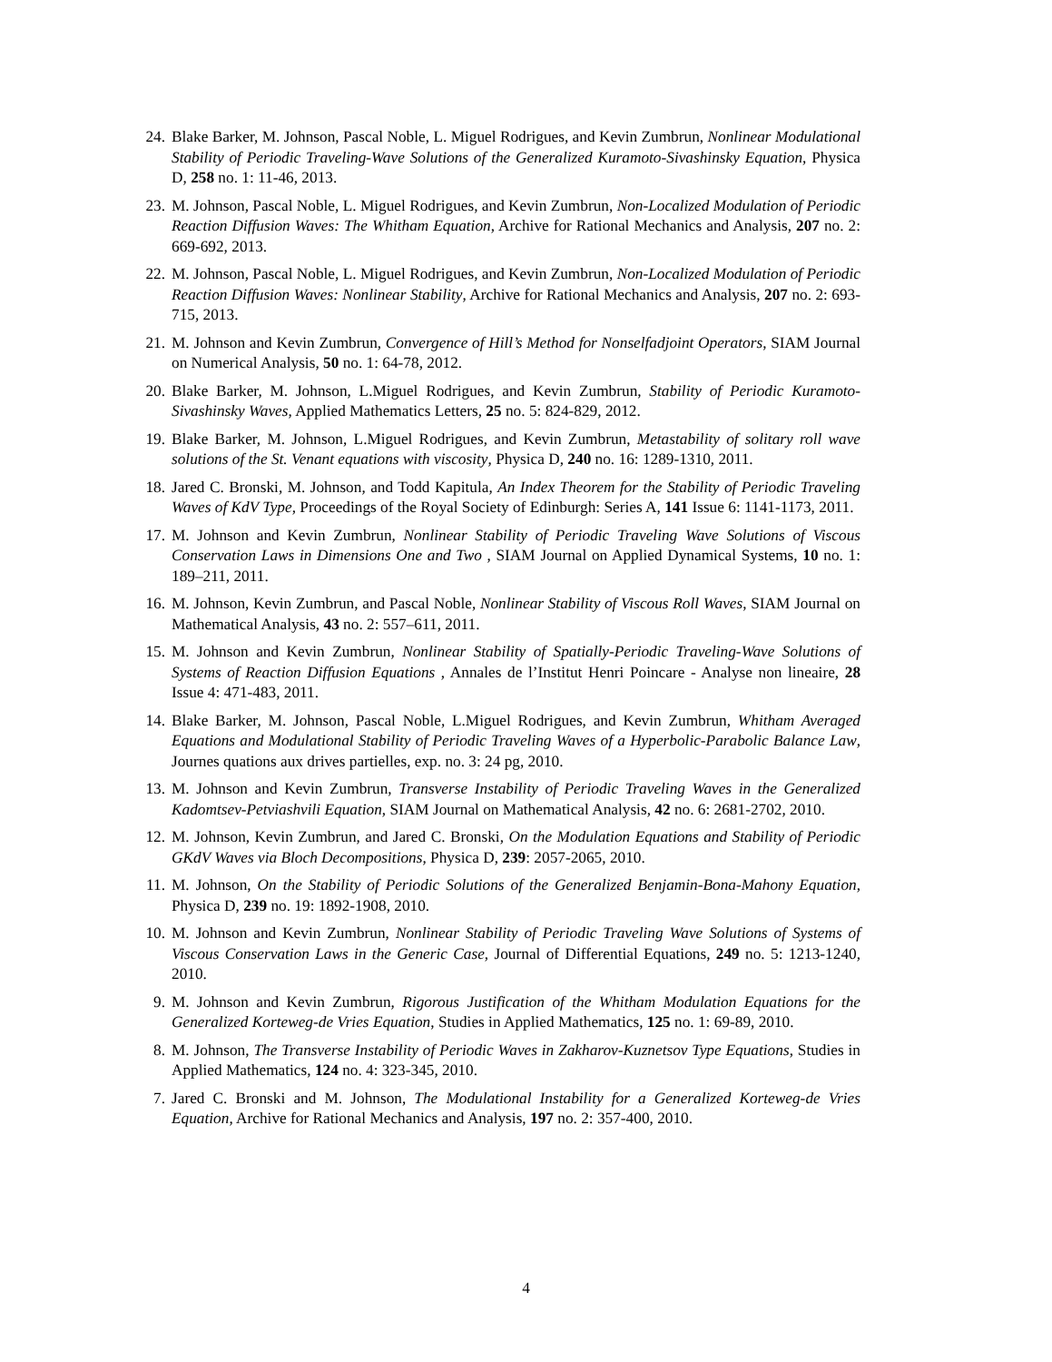24. Blake Barker, M. Johnson, Pascal Noble, L. Miguel Rodrigues, and Kevin Zumbrun, Nonlinear Modulational Stability of Periodic Traveling-Wave Solutions of the Generalized Kuramoto-Sivashinsky Equation, Physica D, 258 no. 1: 11-46, 2013.
23. M. Johnson, Pascal Noble, L. Miguel Rodrigues, and Kevin Zumbrun, Non-Localized Modulation of Periodic Reaction Diffusion Waves: The Whitham Equation, Archive for Rational Mechanics and Analysis, 207 no. 2: 669-692, 2013.
22. M. Johnson, Pascal Noble, L. Miguel Rodrigues, and Kevin Zumbrun, Non-Localized Modulation of Periodic Reaction Diffusion Waves: Nonlinear Stability, Archive for Rational Mechanics and Analysis, 207 no. 2: 693-715, 2013.
21. M. Johnson and Kevin Zumbrun, Convergence of Hill’s Method for Nonselfadjoint Operators, SIAM Journal on Numerical Analysis, 50 no. 1: 64-78, 2012.
20. Blake Barker, M. Johnson, L.Miguel Rodrigues, and Kevin Zumbrun, Stability of Periodic Kuramoto-Sivashinsky Waves, Applied Mathematics Letters, 25 no. 5: 824-829, 2012.
19. Blake Barker, M. Johnson, L.Miguel Rodrigues, and Kevin Zumbrun, Metastability of solitary roll wave solutions of the St. Venant equations with viscosity, Physica D, 240 no. 16: 1289-1310, 2011.
18. Jared C. Bronski, M. Johnson, and Todd Kapitula, An Index Theorem for the Stability of Periodic Traveling Waves of KdV Type, Proceedings of the Royal Society of Edinburgh: Series A, 141 Issue 6: 1141-1173, 2011.
17. M. Johnson and Kevin Zumbrun, Nonlinear Stability of Periodic Traveling Wave Solutions of Viscous Conservation Laws in Dimensions One and Two , SIAM Journal on Applied Dynamical Systems, 10 no. 1: 189–211, 2011.
16. M. Johnson, Kevin Zumbrun, and Pascal Noble, Nonlinear Stability of Viscous Roll Waves, SIAM Journal on Mathematical Analysis, 43 no. 2: 557–611, 2011.
15. M. Johnson and Kevin Zumbrun, Nonlinear Stability of Spatially-Periodic Traveling-Wave Solutions of Systems of Reaction Diffusion Equations , Annales de l’Institut Henri Poincare - Analyse non lineaire, 28 Issue 4: 471-483, 2011.
14. Blake Barker, M. Johnson, Pascal Noble, L.Miguel Rodrigues, and Kevin Zumbrun, Whitham Averaged Equations and Modulational Stability of Periodic Traveling Waves of a Hyperbolic-Parabolic Balance Law, Journes quations aux drives partielles, exp. no. 3: 24 pg, 2010.
13. M. Johnson and Kevin Zumbrun, Transverse Instability of Periodic Traveling Waves in the Generalized Kadomtsev-Petviashvili Equation, SIAM Journal on Mathematical Analysis, 42 no. 6: 2681-2702, 2010.
12. M. Johnson, Kevin Zumbrun, and Jared C. Bronski, On the Modulation Equations and Stability of Periodic GKdV Waves via Bloch Decompositions, Physica D, 239: 2057-2065, 2010.
11. M. Johnson, On the Stability of Periodic Solutions of the Generalized Benjamin-Bona-Mahony Equation, Physica D, 239 no. 19: 1892-1908, 2010.
10. M. Johnson and Kevin Zumbrun, Nonlinear Stability of Periodic Traveling Wave Solutions of Systems of Viscous Conservation Laws in the Generic Case, Journal of Differential Equations, 249 no. 5: 1213-1240, 2010.
9. M. Johnson and Kevin Zumbrun, Rigorous Justification of the Whitham Modulation Equations for the Generalized Korteweg-de Vries Equation, Studies in Applied Mathematics, 125 no. 1: 69-89, 2010.
8. M. Johnson, The Transverse Instability of Periodic Waves in Zakharov-Kuznetsov Type Equations, Studies in Applied Mathematics, 124 no. 4: 323-345, 2010.
7. Jared C. Bronski and M. Johnson, The Modulational Instability for a Generalized Korteweg-de Vries Equation, Archive for Rational Mechanics and Analysis, 197 no. 2: 357-400, 2010.
4